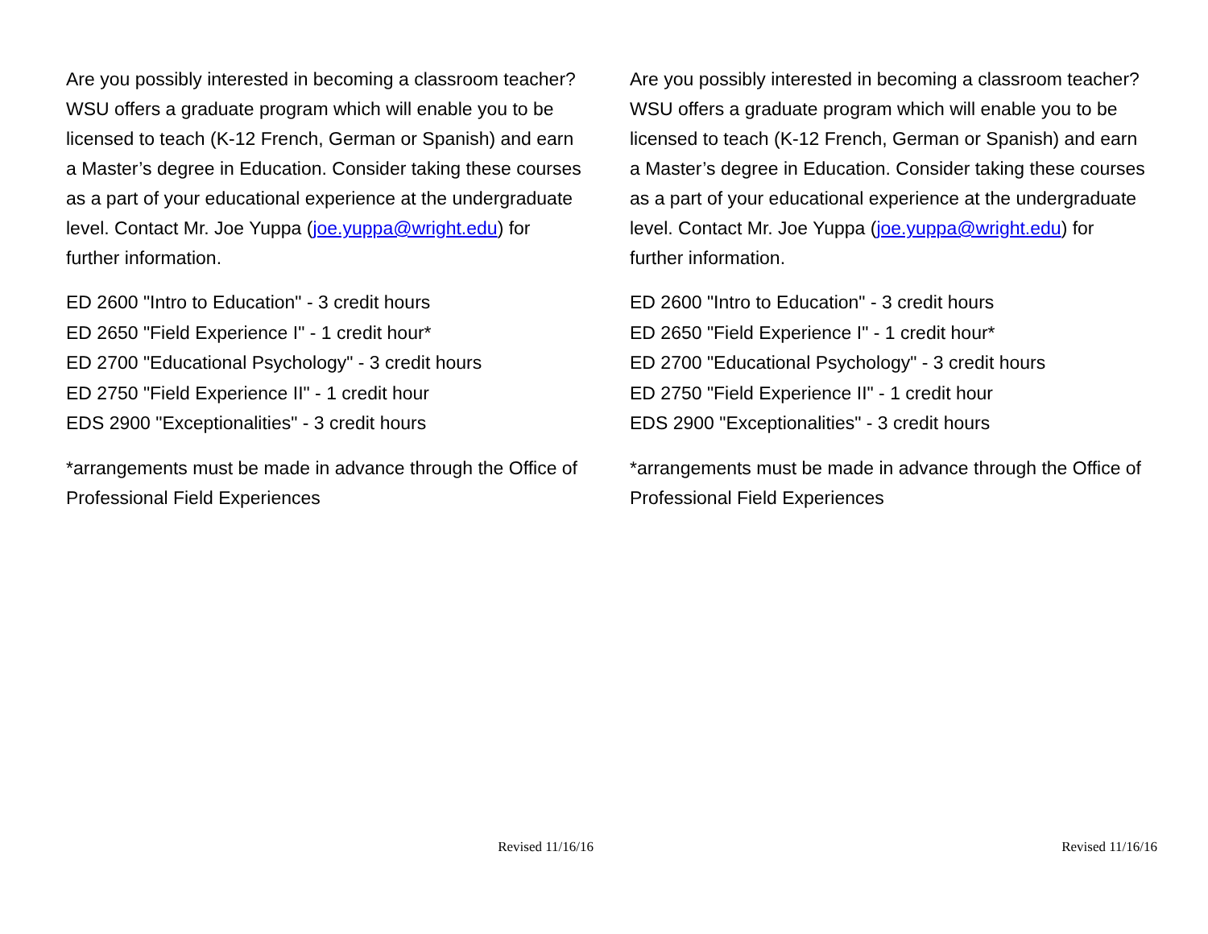Are you possibly interested in becoming a classroom teacher? WSU offers a graduate program which will enable you to be licensed to teach (K-12 French, German or Spanish) and earn a Master’s degree in Education. Consider taking these courses as a part of your educational experience at the undergraduate level. Contact Mr. Joe Yuppa (joe.yuppa@wright.edu) for further information.
ED 2600 "Intro to Education" - 3 credit hours
ED 2650 "Field Experience I" - 1 credit hour*
ED 2700 "Educational Psychology" - 3 credit hours
ED 2750 "Field Experience II" - 1 credit hour
EDS 2900 "Exceptionalities" - 3 credit hours
*arrangements must be made in advance through the Office of Professional Field Experiences
Revised 11/16/16
Are you possibly interested in becoming a classroom teacher? WSU offers a graduate program which will enable you to be licensed to teach (K-12 French, German or Spanish) and earn a Master’s degree in Education. Consider taking these courses as a part of your educational experience at the undergraduate level. Contact Mr. Joe Yuppa (joe.yuppa@wright.edu) for further information.
ED 2600 "Intro to Education" - 3 credit hours
ED 2650 "Field Experience I" - 1 credit hour*
ED 2700 "Educational Psychology" - 3 credit hours
ED 2750 "Field Experience II" - 1 credit hour
EDS 2900 "Exceptionalities" - 3 credit hours
*arrangements must be made in advance through the Office of Professional Field Experiences
Revised 11/16/16